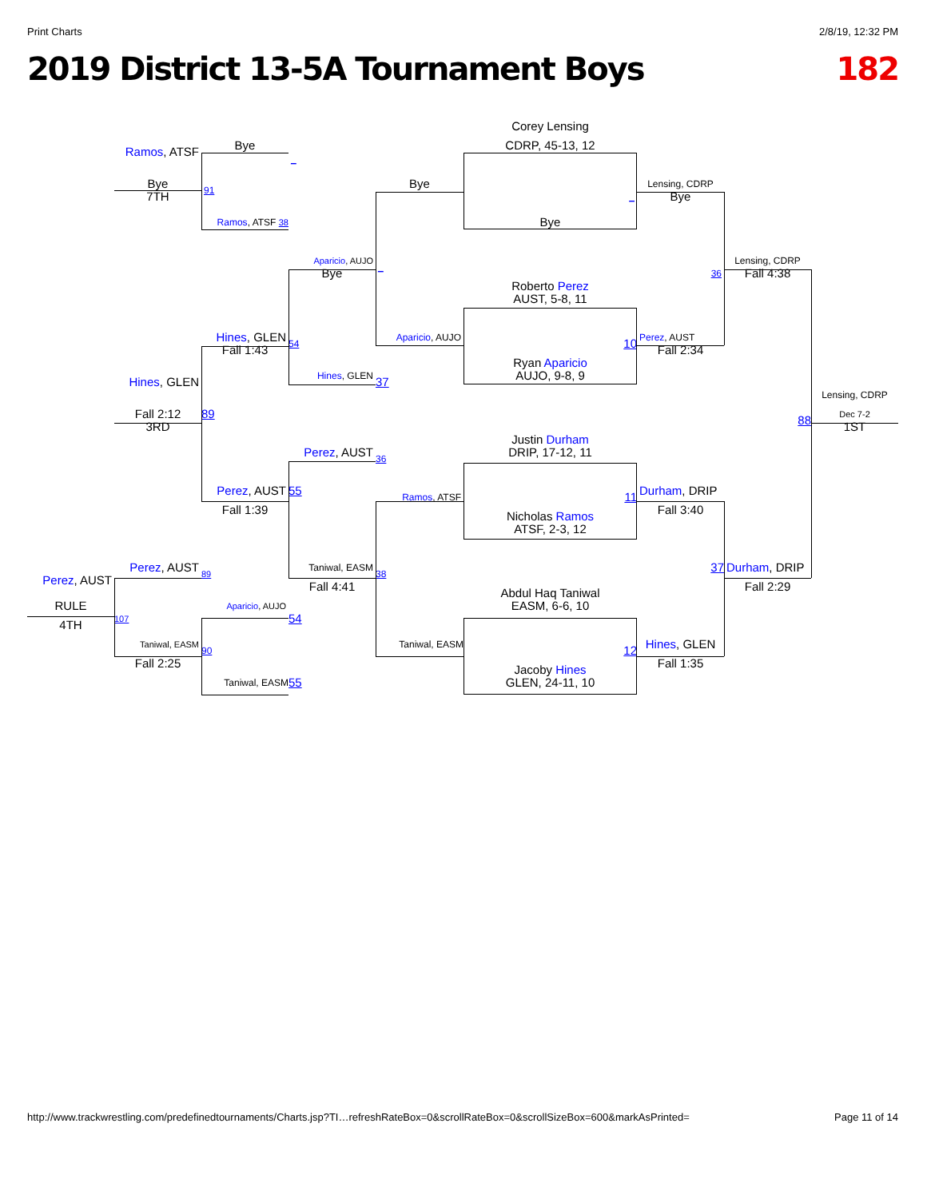Print Charts 2/8/19, 12:32 PM
2019 District 13-5A Tournament Boys 182
Corey Lensing
CDRP, 45-13, 12
Bye
Ramos, ATSF
_
Bye
Bye
Lensing, CDRP
91
_
7TH
Bye
Ramos, ATSF 38
Bye
Aparicio, AUJO
Lensing, CDRP
_
Bye
36
Fall 4:38
Roberto Perez
AUST, 5-8, 11
Hines, GLEN
Aparicio, AUJO
Perez, AUST
54
10
Fall 1:43
Fall 2:34
Ryan Aparicio
Hines, GLEN
AUJO, 9-8, 9
37
Hines, GLEN
Lensing, CDRP
Fall 2:12
89
Dec 7-2
88
3RD
1ST
Justin Durham
Perez, AUST
DRIP, 17-12, 11
36
Perez, AUST
55
Durham, DRIP
Ramos, ATSF
11
Fall 1:39
Fall 3:40
Nicholas Ramos
ATSF, 2-3, 12
Perez, AUST
Taniwal, EASM
37
Durham, DRIP
89
38
Perez, AUST
Fall 4:41
Fall 2:29
Abdul Haq Taniwal
RULE
Aparicio, AUJO
EASM, 6-6, 10
107
54
4TH
Hines, GLEN
Taniwal, EASM
Taniwal, EASM
90
12
Fall 2:25
Fall 1:35
Jacoby Hines
GLEN, 24-11, 10
Taniwal, EASM
55
http://www.trackwrestling.com/predefinedtournaments/Charts.jsp?TI…refreshRateBox=0&scrollRateBox=0&scrollSizeBox=600&markAsPrinted= Page 11 of 14